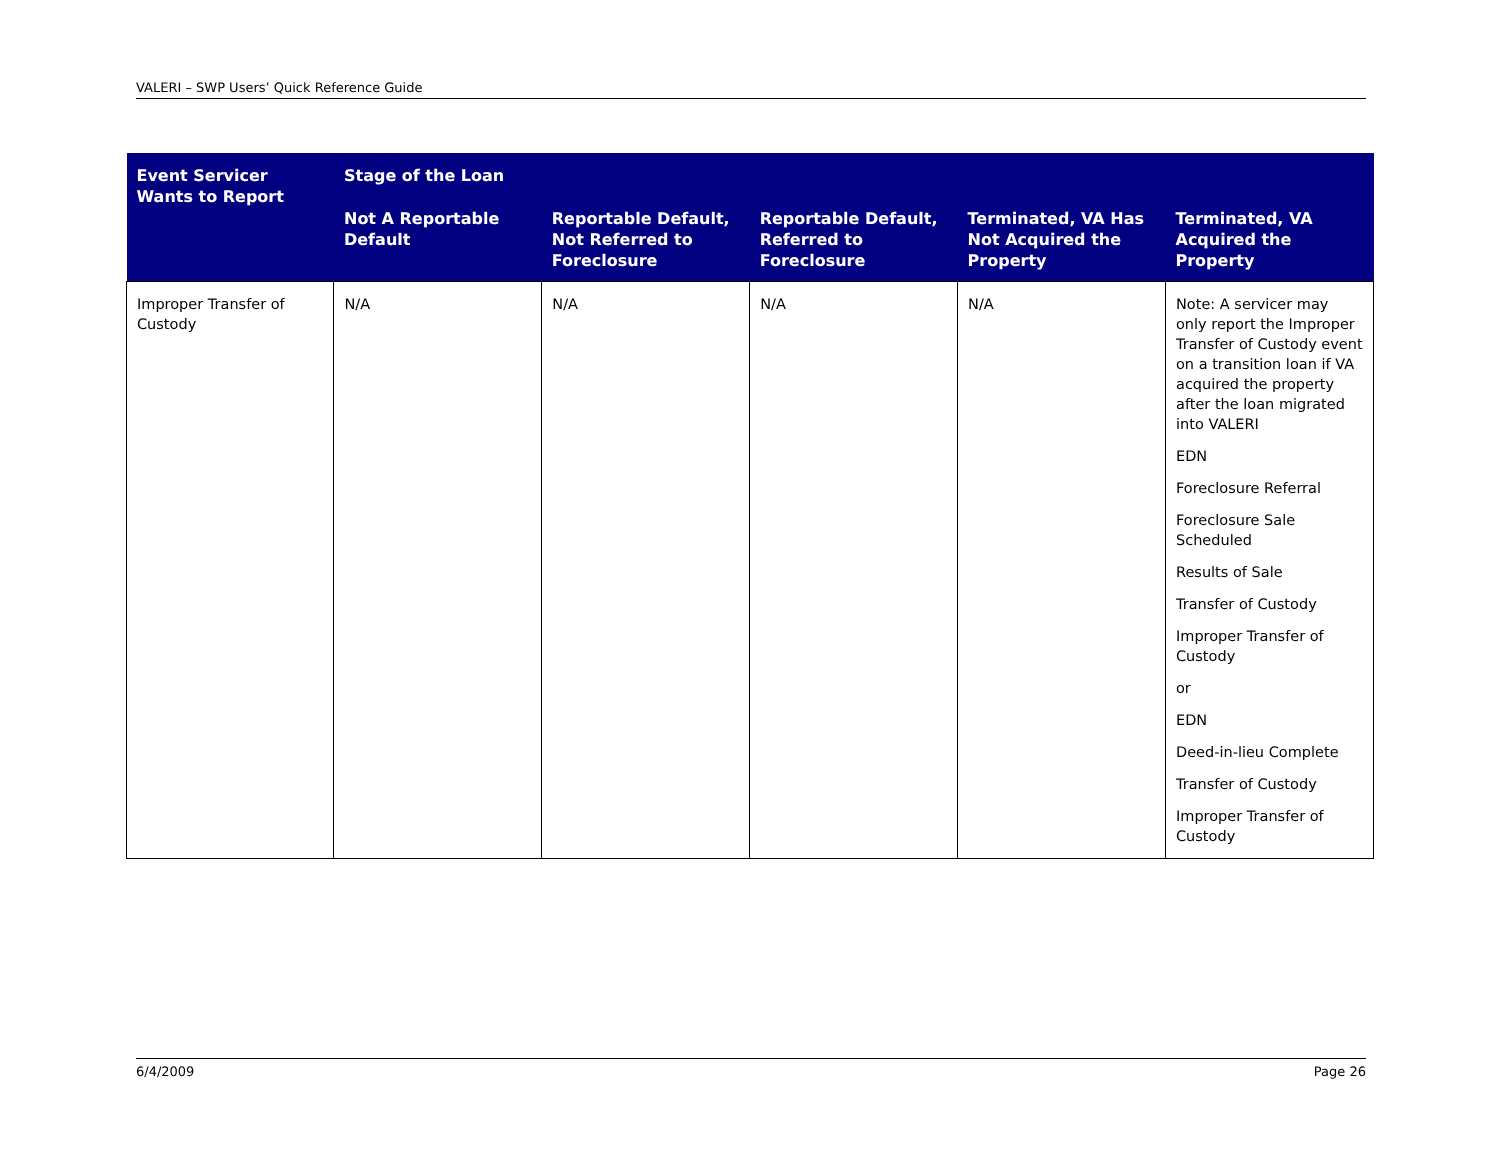VALERI – SWP Users’ Quick Reference Guide
| Event Servicer Wants to Report | Stage of the Loan | | | | |
| --- | --- | --- | --- | --- | --- |
| | Not A Reportable Default | Reportable Default, Not Referred to Foreclosure | Reportable Default, Referred to Foreclosure | Terminated, VA Has Not Acquired the Property | Terminated, VA Acquired the Property |
| Improper Transfer of Custody | N/A | N/A | N/A | N/A | Note: A servicer may only report the Improper Transfer of Custody event on a transition loan if VA acquired the property after the loan migrated into VALERI EDN Foreclosure Referral Foreclosure Sale Scheduled Results of Sale Transfer of Custody Improper Transfer of Custody or EDN Deed-in-lieu Complete Transfer of Custody Improper Transfer of Custody |
6/4/2009 Page 26